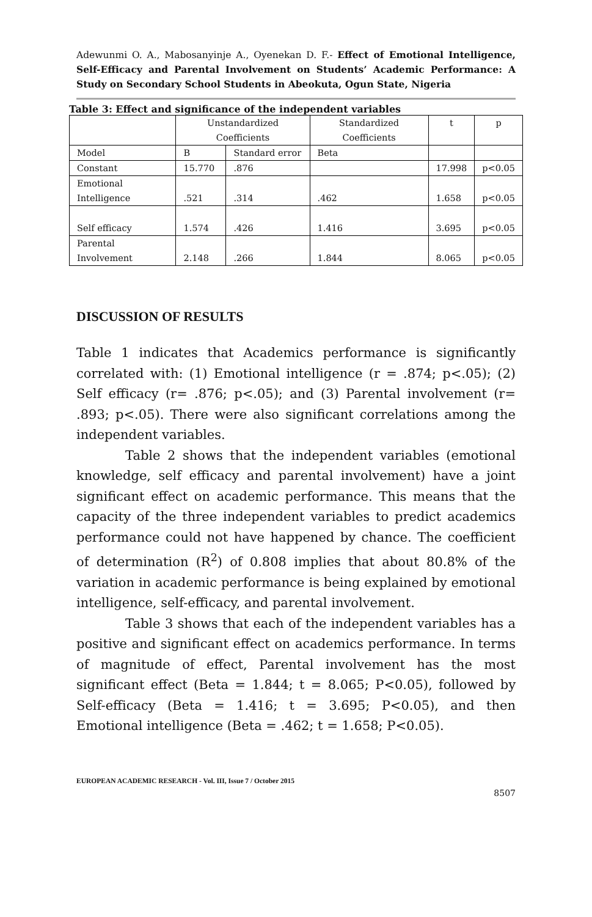Adewunmi O. A., Mabosanyinje A., Oyenekan D. F.- Effect of Emotional Intelligence, Self-Efficacy and Parental Involvement on Students’ Academic Performance: A Study on Secondary School Students in Abeokuta, Ogun State, Nigeria
Table 3: Effect and significance of the independent variables
| | Unstandardized Coefficients | | Standardized Coefficients | t | p |
| Model | B | Standard error | Beta | | |
| Constant | 15.770 | .876 | | 17.998 | p<0.05 |
| Emotional Intelligence | .521 | .314 | .462 | 1.658 | p<0.05 |
| Self efficacy | 1.574 | .426 | 1.416 | 3.695 | p<0.05 |
| Parental Involvement | 2.148 | .266 | 1.844 | 8.065 | p<0.05 |
DISCUSSION OF RESULTS
Table 1 indicates that Academics performance is significantly correlated with: (1) Emotional intelligence (r = .874; p<.05); (2) Self efficacy (r= .876; p<.05); and (3) Parental involvement (r= .893; p<.05). There were also significant correlations among the independent variables.
Table 2 shows that the independent variables (emotional knowledge, self efficacy and parental involvement) have a joint significant effect on academic performance. This means that the capacity of the three independent variables to predict academics performance could not have happened by chance. The coefficient of determination (R<sup>2</sup>) of 0.808 implies that about 80.8% of the variation in academic performance is being explained by emotional intelligence, self-efficacy, and parental involvement.
Table 3 shows that each of the independent variables has a positive and significant effect on academics performance. In terms of magnitude of effect, Parental involvement has the most significant effect (Beta = 1.844; t = 8.065; P<0.05), followed by Self-efficacy (Beta = 1.416; t = 3.695; P<0.05), and then Emotional intelligence (Beta = .462; t = 1.658; P<0.05).
EUROPEAN ACADEMIC RESEARCH - Vol. III, Issue 7 / October 2015
8507